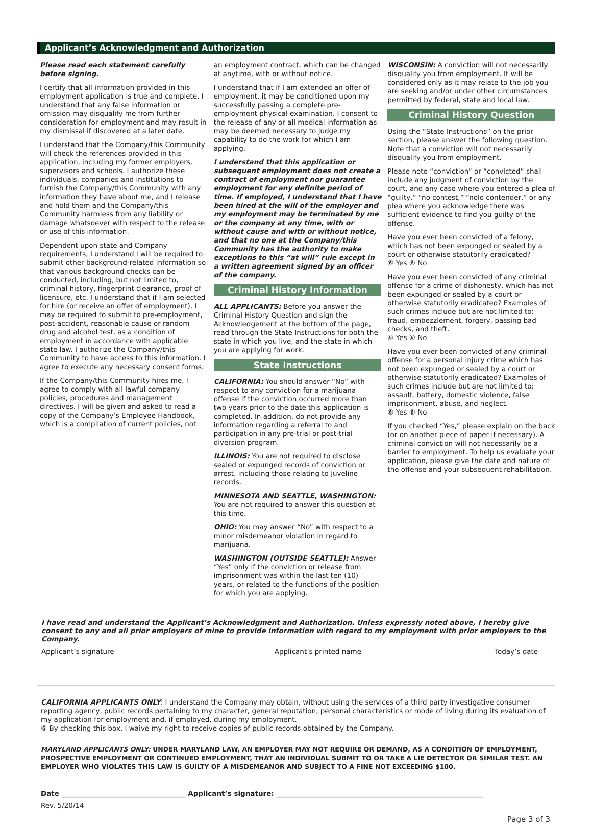Applicant’s Acknowledgment and Authorization
Please read each statement carefully before signing.
I certify that all information provided in this employment application is true and complete. I understand that any false information or omission may disqualify me from further consideration for employment and may result in my dismissal if discovered at a later date.
I understand that the Company/this Community will check the references provided in this application, including my former employers, supervisors and schools. I authorize these individuals, companies and institutions to furnish the Company/this Community with any information they have about me, and I release and hold them and the Company/this Community harmless from any liability or damage whatsoever with respect to the release or use of this information.
Dependent upon state and Company requirements, I understand I will be required to submit other background-related information so that various background checks can be conducted, including, but not limited to, criminal history, fingerprint clearance, proof of licensure, etc. I understand that if I am selected for hire (or receive an offer of employment), I may be required to submit to pre-employment, post-accident, reasonable cause or random drug and alcohol test, as a condition of employment in accordance with applicable state law. I authorize the Company/this Community to have access to this information. I agree to execute any necessary consent forms.
If the Company/this Community hires me, I agree to comply with all lawful company policies, procedures and management directives. I will be given and asked to read a copy of the Company’s Employee Handbook, which is a compilation of current policies, not
an employment contract, which can be changed at anytime, with or without notice.
I understand that if I am extended an offer of employment, it may be conditioned upon my successfully passing a complete pre-employment physical examination. I consent to the release of any or all medical information as may be deemed necessary to judge my capability to do the work for which I am applying.
I understand that this application or subsequent employment does not create a contract of employment nor guarantee employment for any definite period of time. If employed, I understand that I have been hired at the will of the employer and my employment may be terminated by me or the company at any time, with or without cause and with or without notice, and that no one at the Company/this Community has the authority to make exceptions to this “at will” rule except in a written agreement signed by an officer of the company.
Criminal History Information
ALL APPLICANTS: Before you answer the Criminal History Question and sign the Acknowledgement at the bottom of the page, read through the State Instructions for both the state in which you live, and the state in which you are applying for work.
State Instructions
CALIFORNIA: You should answer “No” with respect to any conviction for a marijuana offense if the conviction occurred more than two years prior to the date this application is completed. In addition, do not provide any information regarding a referral to and participation in any pre-trial or post-trial diversion program.
ILLINOIS: You are not required to disclose sealed or expunged records of conviction or arrest, including those relating to juveline records.
MINNESOTA AND SEATTLE, WASHINGTON: You are not required to answer this question at this time.
OHIO: You may answer “No” with respect to a minor misdemeanor violation in regard to marijuana.
WASHINGTON (OUTSIDE SEATTLE): Answer “Yes” only if the conviction or release from imprisonment was within the last ten (10) years, or related to the functions of the position for which you are applying.
WISCONSIN: A conviction will not necessarily disqualify you from employment. It will be considered only as it may relate to the job you are seeking and/or under other circumstances permitted by federal, state and local law.
Criminal History Question
Using the “State Instructions” on the prior section, please answer the following question. Note that a conviction will not necessarily disqualify you from employment.
Please note “conviction” or “convicted” shall include any judgment of conviction by the court, and any case where you entered a plea of “guilty,” “no contest,” “nolo contender,” or any plea where you acknowledge there was sufficient evidence to find you guilty of the offense.
Have you ever been convicted of a felony, which has not been expunged or sealed by a court or otherwise statutorily eradicated?
⑥ Yes ⑥ No
Have you ever been convicted of any criminal offense for a crime of dishonesty, which has not been expunged or sealed by a court or otherwise statutorily eradicated? Examples of such crimes include but are not limited to: fraud, embezzlement, forgery, passing bad checks, and theft.
⑥ Yes ⑥ No
Have you ever been convicted of any criminal offense for a personal injury crime which has not been expunged or sealed by a court or otherwise statutorily eradicated? Examples of such crimes include but are not limited to: assault, battery, domestic violence, false imprisonment, abuse, and neglect.
⑥ Yes ⑥ No
If you checked “Yes,” please explain on the back (or on another piece of paper if necessary). A criminal conviction will not necessarily be a barrier to employment. To help us evaluate your application, please give the date and nature of the offense and your subsequent rehabilitation.
| I have read and understand the Applicant’s Acknowledgment and Authorization. Unless expressly noted above, I hereby give consent to any and all prior employers of mine to provide information with regard to my employment with prior employers to the Company. | | |
| Applicant’s signature | Applicant’s printed name | Today’s date |
CALIFORNIA APPLICANTS ONLY: I understand the Company may obtain, without using the services of a third party investigative consumer reporting agency, public records pertaining to my character, general reputation, personal characteristics or mode of living during its evaluation of my application for employment and, if employed, during my employment.
⑥ By checking this box, I waive my right to receive copies of public records obtained by the Company.
MARYLAND APPLICANTS ONLY: UNDER MARYLAND LAW, AN EMPLOYER MAY NOT REQUIRE OR DEMAND, AS A CONDITION OF EMPLOYMENT, PROSPECTIVE EMPLOYMENT OR CONTINUED EMPLOYMENT, THAT AN INDIVIDUAL SUBMIT TO OR TAKE A LIE DETECTOR OR SIMILAR TEST. AN EMPLOYER WHO VIOLATES THIS LAW IS GUILTY OF A MISDEMEANOR AND SUBJECT TO A FINE NOT EXCEEDING $100.
Date ____________________________________ Applicant’s signature: ____________________________________________________________
Rev. 5/20/14
Page 3 of 3